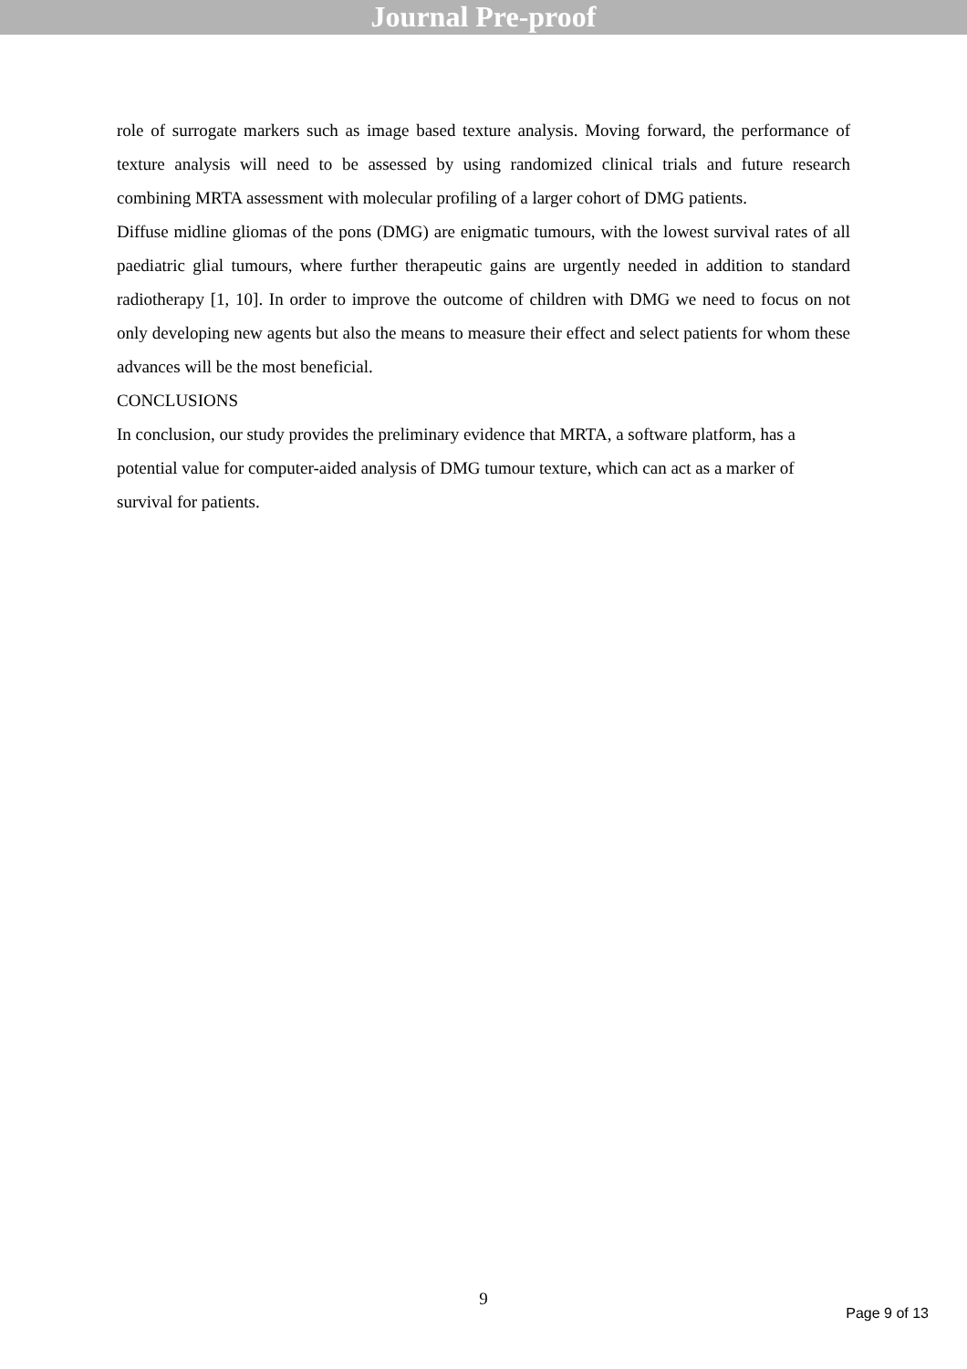Journal Pre-proof
role of surrogate markers such as image based texture analysis. Moving forward, the performance of texture analysis will need to be assessed by using randomized clinical trials and future research combining MRTA assessment with molecular profiling of a larger cohort of DMG patients.
Diffuse midline gliomas of the pons (DMG) are enigmatic tumours, with the lowest survival rates of all paediatric glial tumours, where further therapeutic gains are urgently needed in addition to standard radiotherapy [1, 10]. In order to improve the outcome of children with DMG we need to focus on not only developing new agents but also the means to measure their effect and select patients for whom these advances will be the most beneficial.
CONCLUSIONS
In conclusion, our study provides the preliminary evidence that MRTA, a software platform, has a potential value for computer-aided analysis of DMG tumour texture, which can act as a marker of survival for patients.
9
Page 9 of 13